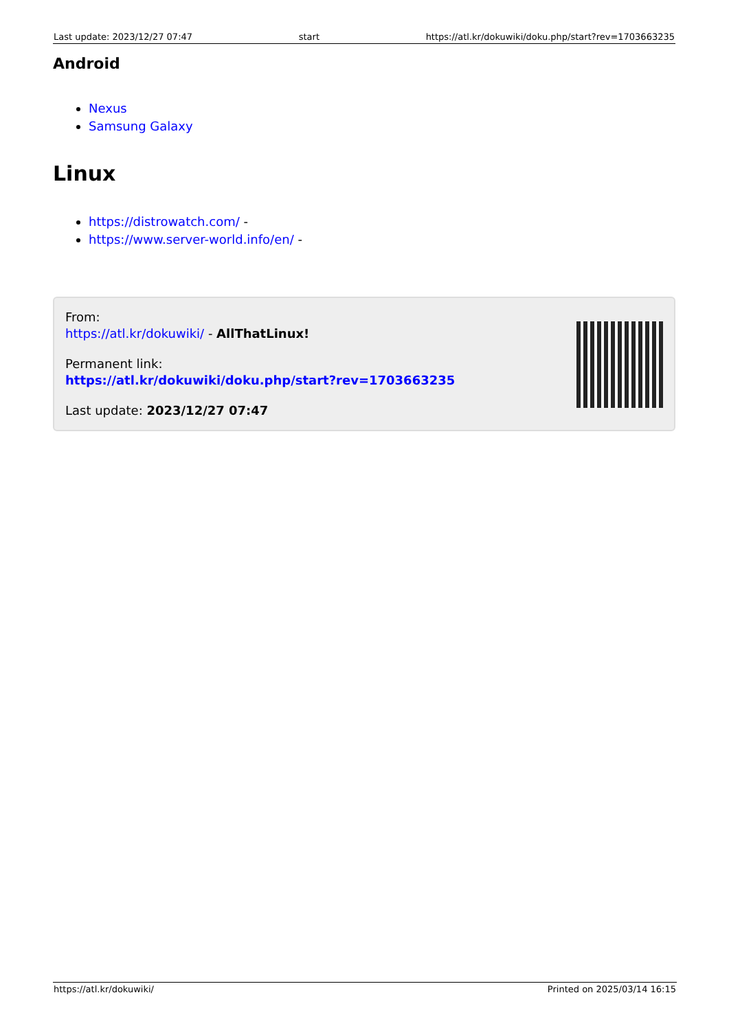Last update: 2023/12/27 07:47 start https://atl.kr/dokuwiki/doku.php/start?rev=1703663235
Android
Nexus
Samsung Galaxy
Linux
https://distrowatch.com/ -
https://www.server-world.info/en/ -
From:
https://atl.kr/dokuwiki/ - AllThatLinux!
Permanent link:
https://atl.kr/dokuwiki/doku.php/start?rev=1703663235
Last update: 2023/12/27 07:47
https://atl.kr/dokuwiki/ Printed on 2025/03/14 16:15